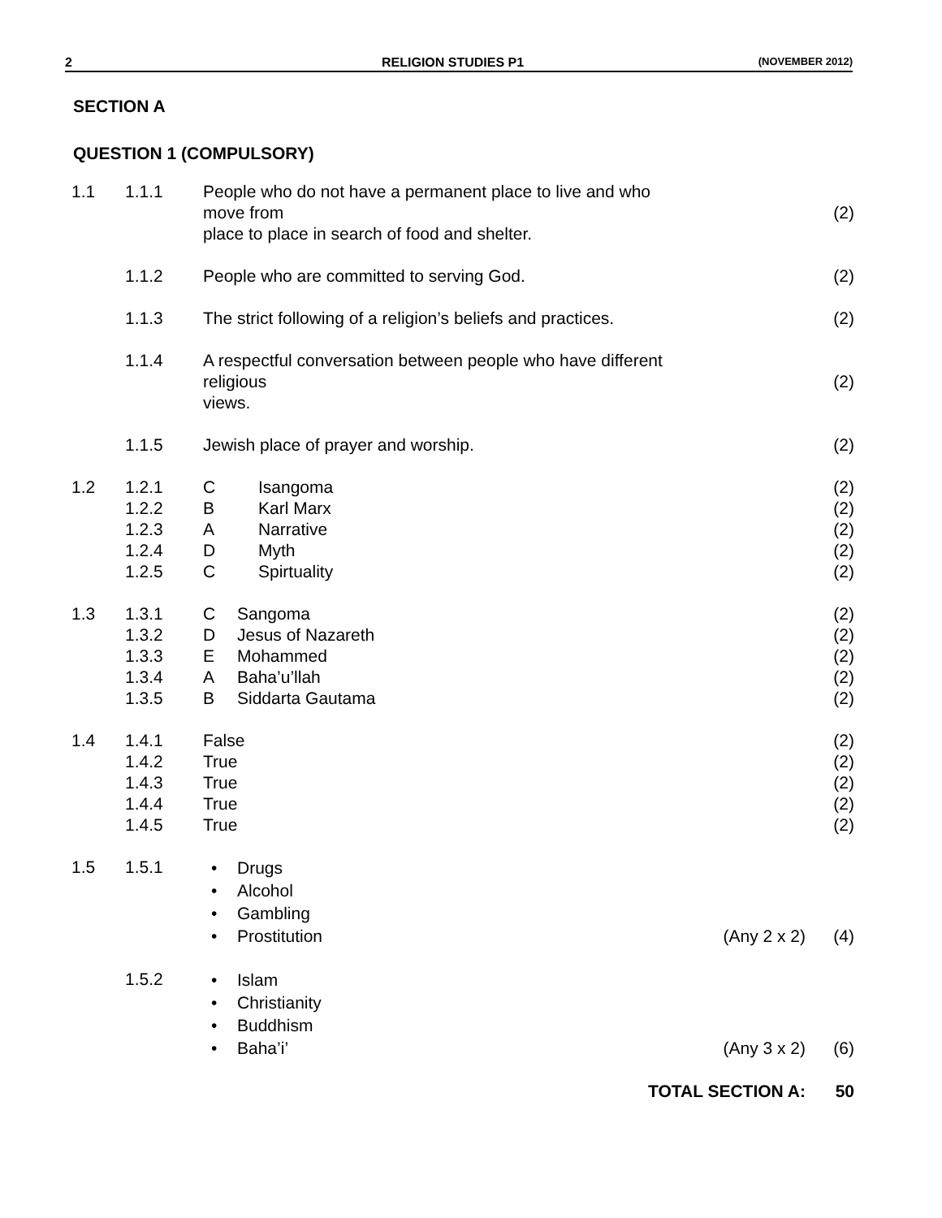2 RELIGION STUDIES P1
(NOVEMBER 2012)
SECTION A
QUESTION 1 (COMPULSORY)
| 1.1 | 1.1.1 | People who do not have a permanent place to live and who move from place to place in search of food and shelter. | | (2) |
| | 1.1.2 | People who are committed to serving God. | | (2) |
| | 1.1.3 | The strict following of a religion’s beliefs and practices. | | (2) |
| | 1.1.4 | A respectful conversation between people who have different religious views. | | (2) |
| | 1.1.5 | Jewish place of prayer and worship. | | (2) |
| 1.2 | 1.2.1 1.2.2 1.2.3 1.2.4 1.2.5 | C Isangoma B Karl Marx A Narrative D Myth C Spirtuality | | (2) (2) (2) (2) (2) |
| 1.3 | 1.3.1 1.3.2 1.3.3 1.3.4 1.3.5 | C Sangoma D Jesus of Nazareth E Mohammed A Baha’u’llah B Siddarta Gautama | | (2) (2) (2) (2) (2) |
| 1.4 | 1.4.1 1.4.2 1.4.3 1.4.4 1.4.5 | False True True True True | | (2) (2) (2) (2) (2) |
| 1.5 | 1.5.1 | • Drugs • Alcohol • Gambling • Prostitution | (Any 2 x 2) | (4) |
| | 1.5.2 | • Islam • Christianity • Buddhism • Baha’i’ | (Any 3 x 2) | (6) |
| | | TOTAL SECTION A: | | 50 |